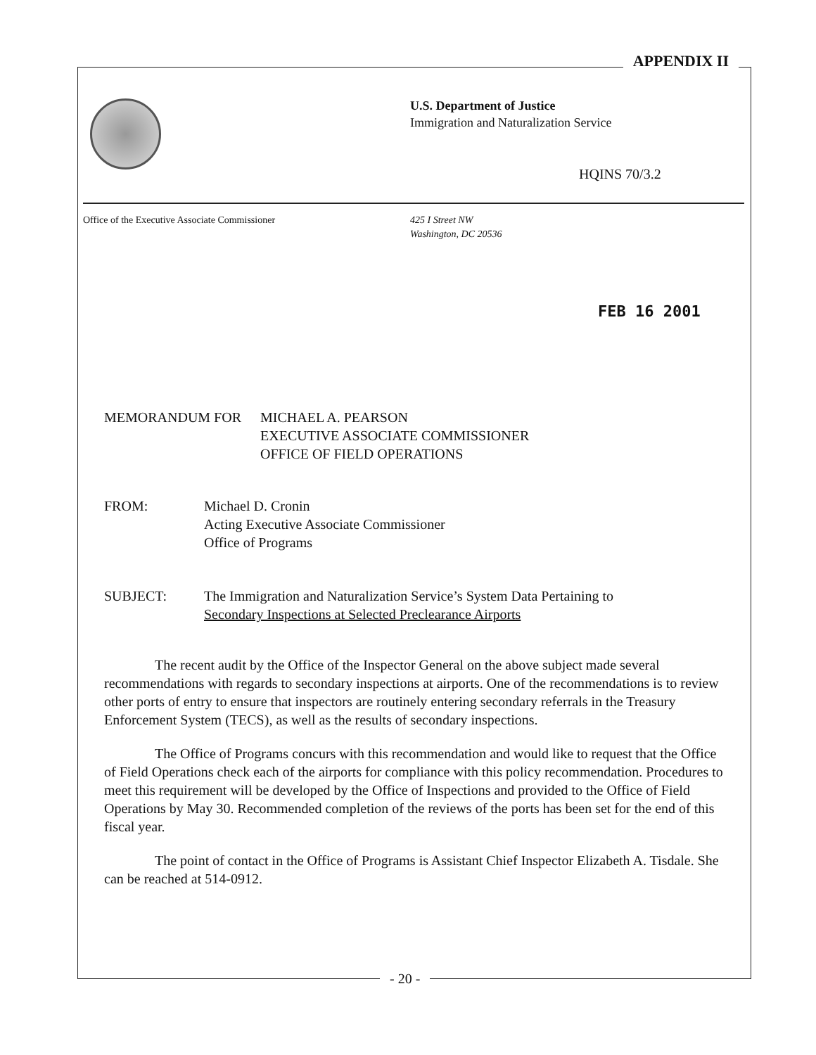APPENDIX II
U.S. Department of Justice
Immigration and Naturalization Service
HQINS 70/3.2
Office of the Executive Associate Commissioner
425 I Street NW
Washington, DC 20536
FEB 16 2001
MEMORANDUM FOR MICHAEL A. PEARSON
EXECUTIVE ASSOCIATE COMMISSIONER
OFFICE OF FIELD OPERATIONS
FROM: Michael D. Cronin
Acting Executive Associate Commissioner
Office of Programs
SUBJECT: The Immigration and Naturalization Service’s System Data Pertaining to
Secondary Inspections at Selected Preclearance Airports
The recent audit by the Office of the Inspector General on the above subject made several recommendations with regards to secondary inspections at airports. One of the recommendations is to review other ports of entry to ensure that inspectors are routinely entering secondary referrals in the Treasury Enforcement System (TECS), as well as the results of secondary inspections.
The Office of Programs concurs with this recommendation and would like to request that the Office of Field Operations check each of the airports for compliance with this policy recommendation. Procedures to meet this requirement will be developed by the Office of Inspections and provided to the Office of Field Operations by May 30. Recommended completion of the reviews of the ports has been set for the end of this fiscal year.
The point of contact in the Office of Programs is Assistant Chief Inspector Elizabeth A. Tisdale. She can be reached at 514-0912.
- 20 -